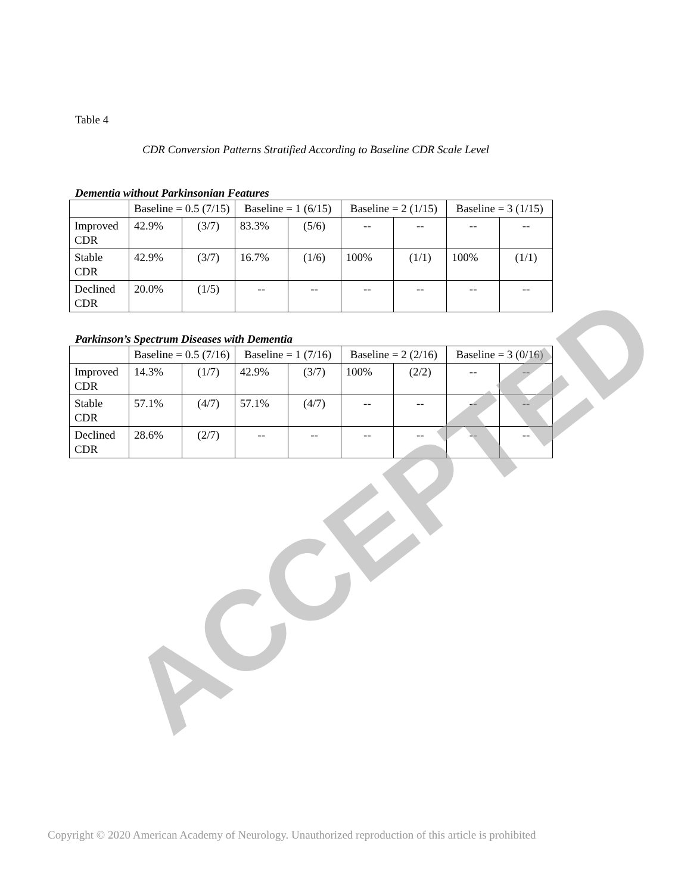Table 4
CDR Conversion Patterns Stratified According to Baseline CDR Scale Level
Dementia without Parkinsonian Features
| | Baseline = 0.5 (7/15) | | Baseline = 1 (6/15) | | Baseline = 2 (1/15) | | Baseline = 3 (1/15) | |
| Improved CDR | 42.9% | (3/7) | 83.3% | (5/6) | -- | -- | -- | -- |
| Stable CDR | 42.9% | (3/7) | 16.7% | (1/6) | 100% | (1/1) | 100% | (1/1) |
| Declined CDR | 20.0% | (1/5) | -- | -- | -- | -- | -- | -- |
Parkinson’s Spectrum Diseases with Dementia
| | Baseline = 0.5 (7/16) | | Baseline = 1 (7/16) | | Baseline = 2 (2/16) | | Baseline = 3 (0/16) | |
| Improved CDR | 14.3% | (1/7) | 42.9% | (3/7) | 100% | (2/2) | -- | -- |
| Stable CDR | 57.1% | (4/7) | 57.1% | (4/7) | -- | -- | -- | -- |
| Declined CDR | 28.6% | (2/7) | -- | -- | -- | -- | -- | -- |
ACCEPTED
Copyright © 2020 American Academy of Neurology. Unauthorized reproduction of this article is prohibited